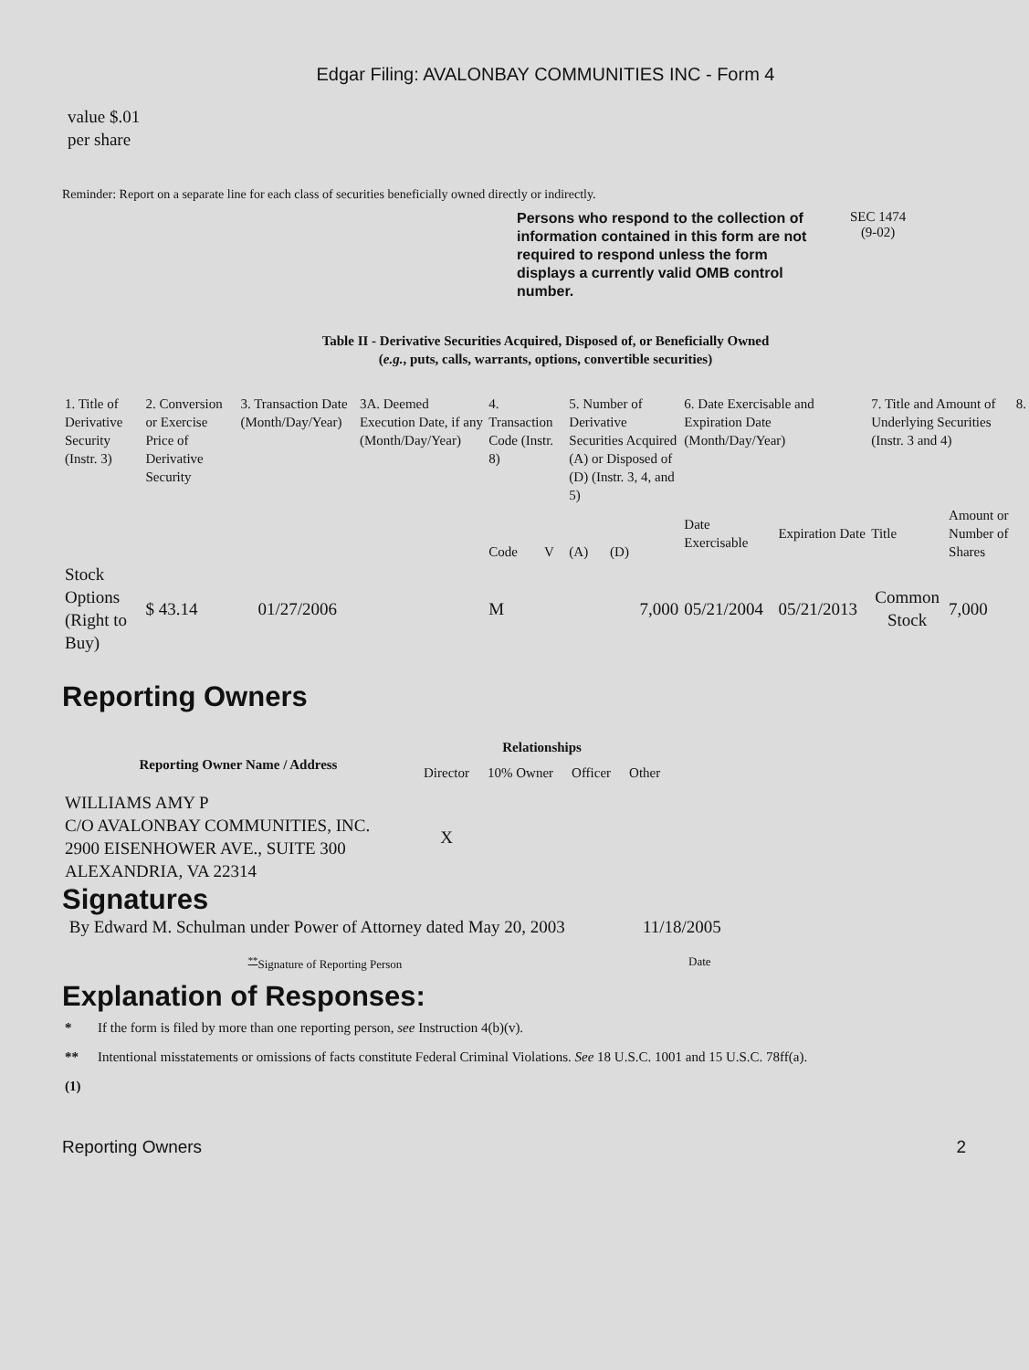Edgar Filing: AVALONBAY COMMUNITIES INC - Form 4
value $.01
per share
Reminder: Report on a separate line for each class of securities beneficially owned directly or indirectly.
Persons who respond to the collection of information contained in this form are not required to respond unless the form displays a currently valid OMB control number.
SEC 1474
(9-02)
Table II - Derivative Securities Acquired, Disposed of, or Beneficially Owned
(e.g., puts, calls, warrants, options, convertible securities)
| 1. Title of Derivative Security (Instr. 3) | 2. Conversion or Exercise Price of Derivative Security | 3. Transaction Date (Month/Day/Year) | 3A. Deemed Execution Date, if any (Month/Day/Year) | 4. Transaction Code (Instr. 8) | | 5. Number of Derivative Securities Acquired (A) or Disposed of (D) (Instr. 3, 4, and 5) | | 6. Date Exercisable and Expiration Date (Month/Day/Year) | | 7. Title and Amount of Underlying Securities (Instr. 3 and 4) | | 8. |
| | | | | Code | V | (A) | (D) | Date Exercisable | Expiration Date | Title | Amount or Number of Shares | |
| Stock Options (Right to Buy) | $ 43.14 | 01/27/2006 | | M | | | 7,000 | 05/21/2004 | 05/21/2013 | Common Stock | 7,000 | |
Reporting Owners
| Reporting Owner Name / Address | Relationships | | | |
| --- | --- | --- | --- | --- |
| | Director | 10% Owner | Officer | Other |
| WILLIAMS AMY P C/O AVALONBAY COMMUNITIES, INC. 2900 EISENHOWER AVE., SUITE 300 ALEXANDRIA, VA 22314 | X | | | |
Signatures
| By Edward M. Schulman under Power of Attorney dated May 20, 2003 | 11/18/2005 |
| <sup>**</sup> Signature of Reporting Person | Date |
Explanation of Responses:
| * | If the form is filed by more than one reporting person, see Instruction 4(b)(v). |
| ** | Intentional misstatements or omissions of facts constitute Federal Criminal Violations. See 18 U.S.C. 1001 and 15 U.S.C. 78ff(a). |
| (1) | |
Reporting Owners 2